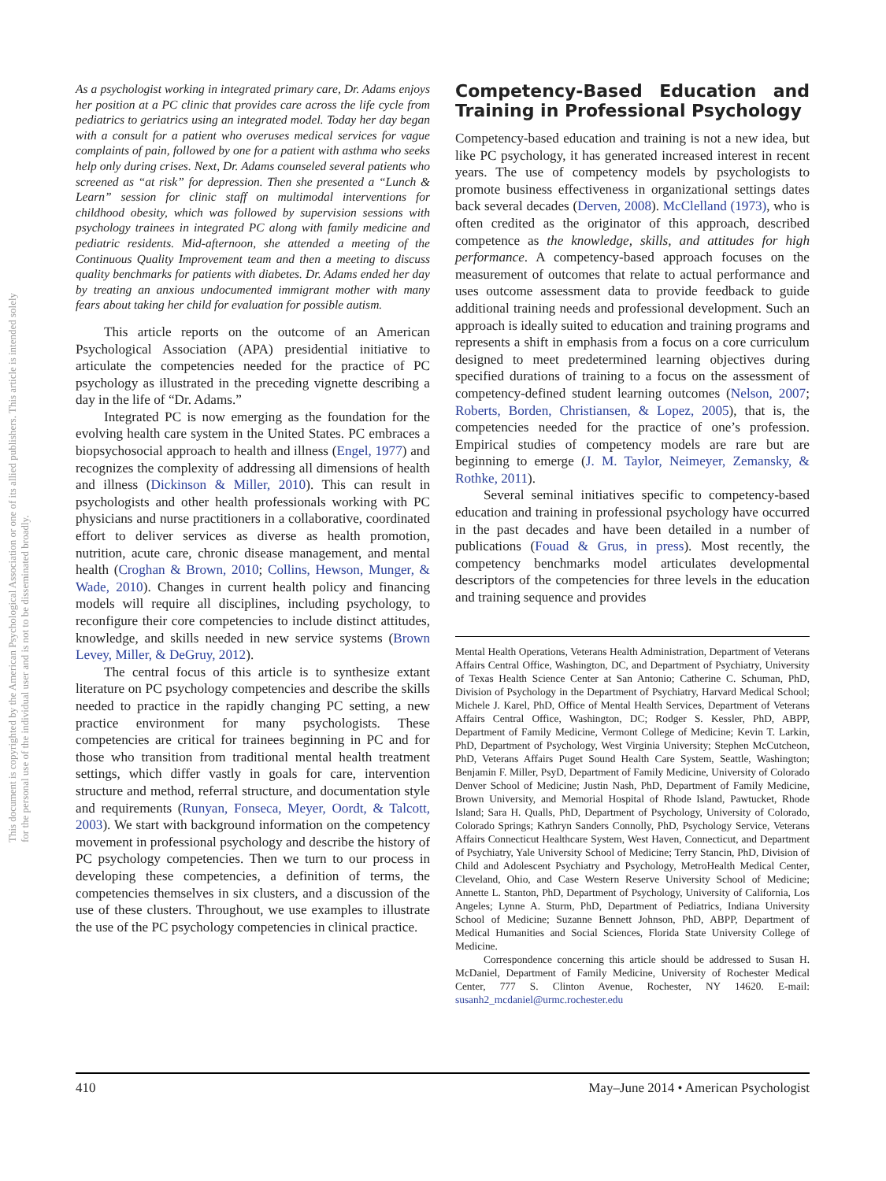This document is copyrighted by the American Psychological Association or one of its allied publishers. This article is intended solely for the personal use of the individual user and is not to be disseminated broadly.
As a psychologist working in integrated primary care, Dr. Adams enjoys her position at a PC clinic that provides care across the life cycle from pediatrics to geriatrics using an integrated model. Today her day began with a consult for a patient who overuses medical services for vague complaints of pain, followed by one for a patient with asthma who seeks help only during crises. Next, Dr. Adams counseled several patients who screened as “at risk” for depression. Then she presented a “Lunch & Learn” session for clinic staff on multimodal interventions for childhood obesity, which was followed by supervision sessions with psychology trainees in integrated PC along with family medicine and pediatric residents. Mid-afternoon, she attended a meeting of the Continuous Quality Improvement team and then a meeting to discuss quality benchmarks for patients with diabetes. Dr. Adams ended her day by treating an anxious undocumented immigrant mother with many fears about taking her child for evaluation for possible autism.
This article reports on the outcome of an American Psychological Association (APA) presidential initiative to articulate the competencies needed for the practice of PC psychology as illustrated in the preceding vignette describing a day in the life of “Dr. Adams.”
Integrated PC is now emerging as the foundation for the evolving health care system in the United States. PC embraces a biopsychosocial approach to health and illness (Engel, 1977) and recognizes the complexity of addressing all dimensions of health and illness (Dickinson & Miller, 2010). This can result in psychologists and other health professionals working with PC physicians and nurse practitioners in a collaborative, coordinated effort to deliver services as diverse as health promotion, nutrition, acute care, chronic disease management, and mental health (Croghan & Brown, 2010; Collins, Hewson, Munger, & Wade, 2010). Changes in current health policy and financing models will require all disciplines, including psychology, to reconfigure their core competencies to include distinct attitudes, knowledge, and skills needed in new service systems (Brown Levey, Miller, & DeGruy, 2012).
The central focus of this article is to synthesize extant literature on PC psychology competencies and describe the skills needed to practice in the rapidly changing PC setting, a new practice environment for many psychologists. These competencies are critical for trainees beginning in PC and for those who transition from traditional mental health treatment settings, which differ vastly in goals for care, intervention structure and method, referral structure, and documentation style and requirements (Runyan, Fonseca, Meyer, Oordt, & Talcott, 2003). We start with background information on the competency movement in professional psychology and describe the history of PC psychology competencies. Then we turn to our process in developing these competencies, a definition of terms, the competencies themselves in six clusters, and a discussion of the use of these clusters. Throughout, we use examples to illustrate the use of the PC psychology competencies in clinical practice.
Competency-Based Education and Training in Professional Psychology
Competency-based education and training is not a new idea, but like PC psychology, it has generated increased interest in recent years. The use of competency models by psychologists to promote business effectiveness in organizational settings dates back several decades (Derven, 2008). McClelland (1973), who is often credited as the originator of this approach, described competence as the knowledge, skills, and attitudes for high performance. A competency-based approach focuses on the measurement of outcomes that relate to actual performance and uses outcome assessment data to provide feedback to guide additional training needs and professional development. Such an approach is ideally suited to education and training programs and represents a shift in emphasis from a focus on a core curriculum designed to meet predetermined learning objectives during specified durations of training to a focus on the assessment of competency-defined student learning outcomes (Nelson, 2007; Roberts, Borden, Christiansen, & Lopez, 2005), that is, the competencies needed for the practice of one’s profession. Empirical studies of competency models are rare but are beginning to emerge (J. M. Taylor, Neimeyer, Zemansky, & Rothke, 2011).
Several seminal initiatives specific to competency-based education and training in professional psychology have occurred in the past decades and have been detailed in a number of publications (Fouad & Grus, in press). Most recently, the competency benchmarks model articulates developmental descriptors of the competencies for three levels in the education and training sequence and provides
Mental Health Operations, Veterans Health Administration, Department of Veterans Affairs Central Office, Washington, DC, and Department of Psychiatry, University of Texas Health Science Center at San Antonio; Catherine C. Schuman, PhD, Division of Psychology in the Department of Psychiatry, Harvard Medical School; Michele J. Karel, PhD, Office of Mental Health Services, Department of Veterans Affairs Central Office, Washington, DC; Rodger S. Kessler, PhD, ABPP, Department of Family Medicine, Vermont College of Medicine; Kevin T. Larkin, PhD, Department of Psychology, West Virginia University; Stephen McCutcheon, PhD, Veterans Affairs Puget Sound Health Care System, Seattle, Washington; Benjamin F. Miller, PsyD, Department of Family Medicine, University of Colorado Denver School of Medicine; Justin Nash, PhD, Department of Family Medicine, Brown University, and Memorial Hospital of Rhode Island, Pawtucket, Rhode Island; Sara H. Qualls, PhD, Department of Psychology, University of Colorado, Colorado Springs; Kathryn Sanders Connolly, PhD, Psychology Service, Veterans Affairs Connecticut Healthcare System, West Haven, Connecticut, and Department of Psychiatry, Yale University School of Medicine; Terry Stancin, PhD, Division of Child and Adolescent Psychiatry and Psychology, MetroHealth Medical Center, Cleveland, Ohio, and Case Western Reserve University School of Medicine; Annette L. Stanton, PhD, Department of Psychology, University of California, Los Angeles; Lynne A. Sturm, PhD, Department of Pediatrics, Indiana University School of Medicine; Suzanne Bennett Johnson, PhD, ABPP, Department of Medical Humanities and Social Sciences, Florida State University College of Medicine.
Correspondence concerning this article should be addressed to Susan H. McDaniel, Department of Family Medicine, University of Rochester Medical Center, 777 S. Clinton Avenue, Rochester, NY 14620. E-mail: susanh2_mcdaniel@urmc.rochester.edu
410 May–June 2014 • American Psychologist